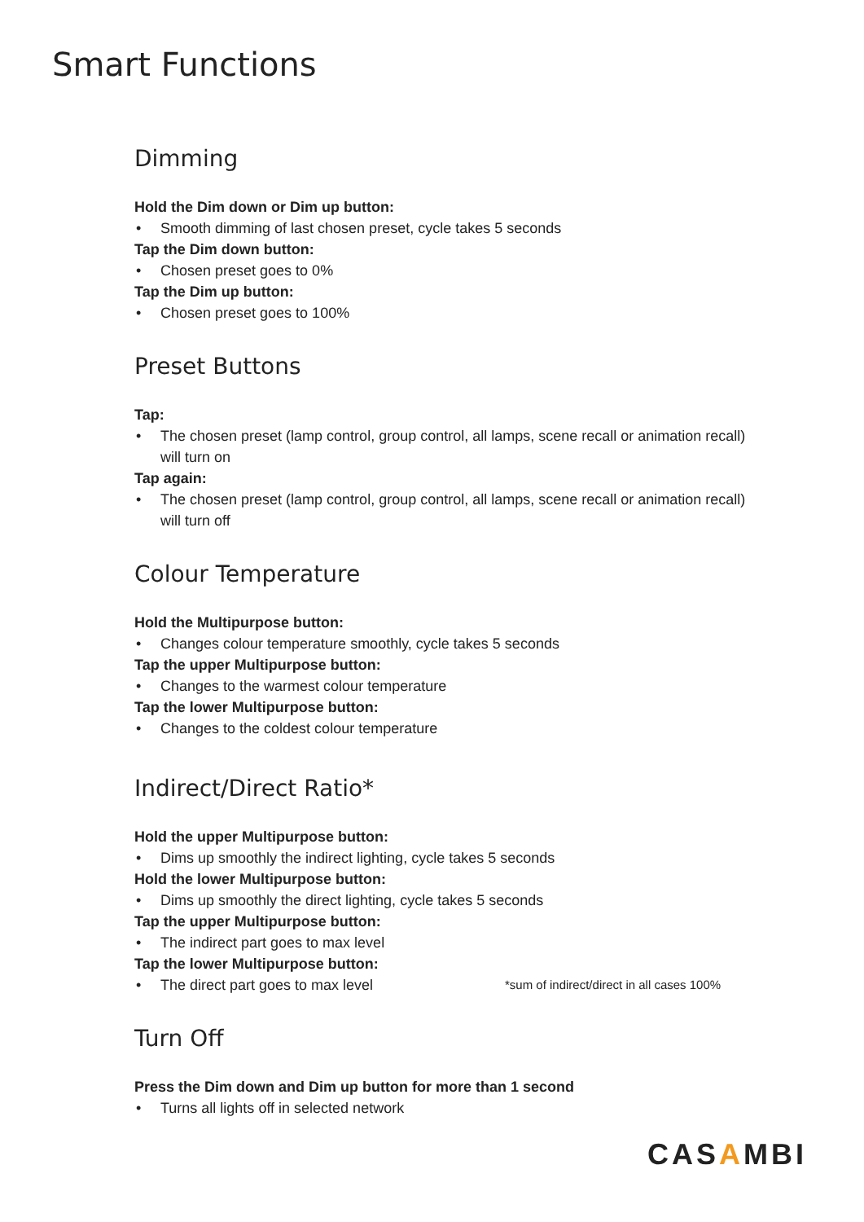Smart Functions
Dimming
Hold the Dim down or Dim up button:
• Smooth dimming of last chosen preset, cycle takes 5 seconds
Tap the Dim down button:
• Chosen preset goes to 0%
Tap the Dim up button:
• Chosen preset goes to 100%
Preset Buttons
Tap:
• The chosen preset (lamp control, group control, all lamps, scene recall or animation recall) will turn on
Tap again:
• The chosen preset (lamp control, group control, all lamps, scene recall or animation recall) will turn off
Colour Temperature
Hold the Multipurpose button:
• Changes colour temperature smoothly, cycle takes 5 seconds
Tap the upper Multipurpose button:
• Changes to the warmest colour temperature
Tap the lower Multipurpose button:
• Changes to the coldest colour temperature
Indirect/Direct Ratio*
Hold the upper Multipurpose button:
• Dims up smoothly the indirect lighting, cycle takes 5 seconds
Hold the lower Multipurpose button:
• Dims up smoothly the direct lighting, cycle takes 5 seconds
Tap the upper Multipurpose button:
• The indirect part goes to max level
Tap the lower Multipurpose button:
• The direct part goes to max level *sum of indirect/direct in all cases 100%
Turn Off
Press the Dim down and Dim up button for more than 1 second
• Turns all lights off in selected network
CASAMBI